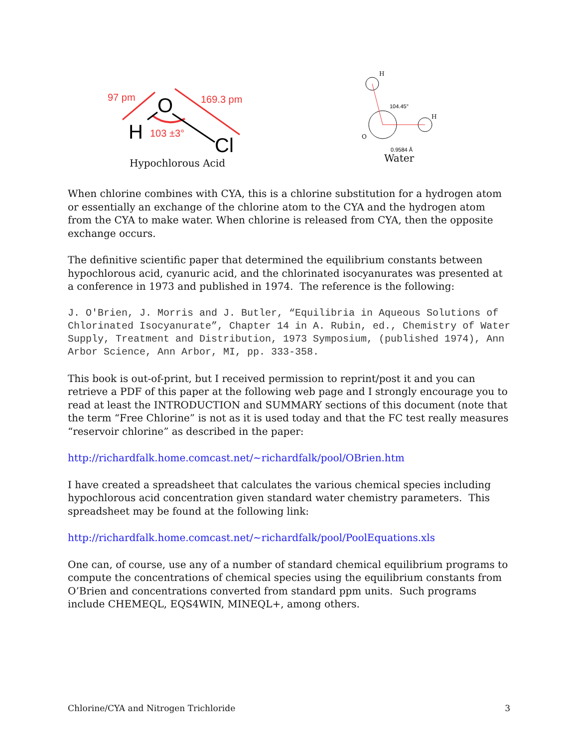97 pm
169.3 pm
O
H
103 ±3°
Cl
Hypochlorous Acid
H
104.45°
H
O
0.9584 Å
Water
When chlorine combines with CYA, this is a chlorine substitution for a hydrogen atom or essentially an exchange of the chlorine atom to the CYA and the hydrogen atom from the CYA to make water. When chlorine is released from CYA, then the opposite exchange occurs.
The definitive scientific paper that determined the equilibrium constants between hypochlorous acid, cyanuric acid, and the chlorinated isocyanurates was presented at a conference in 1973 and published in 1974. The reference is the following:
J. O'Brien, J. Morris and J. Butler, “Equilibria in Aqueous Solutions of Chlorinated Isocyanurate”, Chapter 14 in A. Rubin, ed., Chemistry of Water Supply, Treatment and Distribution, 1973 Symposium, (published 1974), Ann Arbor Science, Ann Arbor, MI, pp. 333-358.
This book is out-of-print, but I received permission to reprint/post it and you can retrieve a PDF of this paper at the following web page and I strongly encourage you to read at least the INTRODUCTION and SUMMARY sections of this document (note that the term “Free Chlorine” is not as it is used today and that the FC test really measures “reservoir chlorine” as described in the paper:
http://richardfalk.home.comcast.net/~richardfalk/pool/OBrien.htm
I have created a spreadsheet that calculates the various chemical species including hypochlorous acid concentration given standard water chemistry parameters. This spreadsheet may be found at the following link:
http://richardfalk.home.comcast.net/~richardfalk/pool/PoolEquations.xls
One can, of course, use any of a number of standard chemical equilibrium programs to compute the concentrations of chemical species using the equilibrium constants from O’Brien and concentrations converted from standard ppm units. Such programs include CHEMEQL, EQS4WIN, MINEQL+, among others.
Chlorine/CYA and Nitrogen Trichloride 3